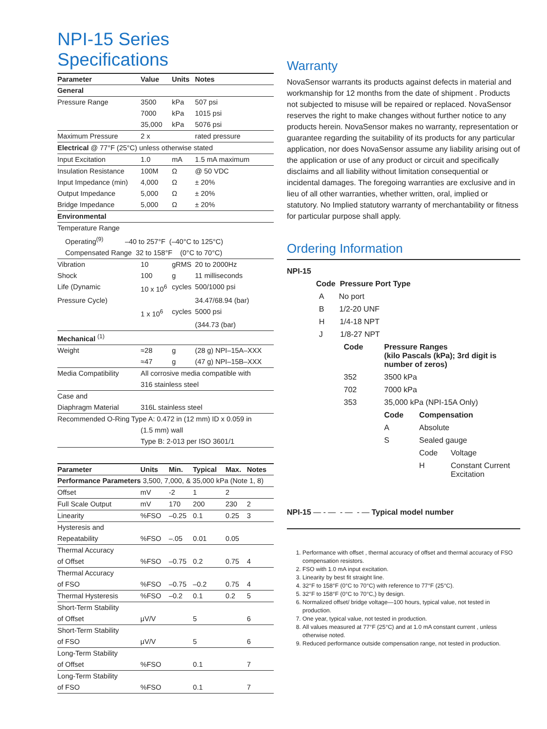NPI-15 Series Specifications
| Parameter | Value | Units | Notes |
| --- | --- | --- | --- |
| General | | | |
| Pressure Range | 3500 | kPa | 507 psi |
| | 7000 | kPa | 1015 psi |
| | 35,000 | kPa | 5076 psi |
| Maximum Pressure | 2 x | | rated pressure |
| Electrical @ 77°F (25°C) unless otherwise stated | | | |
| Input Excitation | 1.0 | mA | 1.5 mA maximum |
| Insulation Resistance | 100M | Ω | @ 50 VDC |
| Input Impedance (min) | 4,000 | Ω | ± 20% |
| Output Impedance | 5,000 | Ω | ± 20% |
| Bridge Impedance | 5,000 | Ω | ± 20% |
| Environmental | | | |
| Temperature Range | | | |
| Operating<sup>(9)</sup> –40 to 257°F (–40°C to 125°C) | | | |
| Compensated Range 32 to 158°F (0°C to 70°C) | | | |
| Vibration | 10 | gRMS | 20 to 2000Hz |
| Shock | 100 | g | 11 milliseconds |
| Life (Dynamic | 10 x 10<sup>6</sup> | cycles | 500/1000 psi |
| Pressure Cycle) | | | 34.47/68.94 (bar) |
| | 1 x 10<sup>6</sup> | cycles | 5000 psi |
| | | | (344.73 (bar) |
| Mechanical <sup>(1)</sup> | | | |
| Weight | ≈28 | g | (28 g) NPI–15A–XXX |
| | ≈47 | g | (47 g) NPI–15B–XXX |
| Media Compatibility | All corrosive media compatible with | | |
| | 316 stainless steel | | |
| Case and | | | |
| Diaphragm Material | 316L stainless steel | | |
| Recommended O-Ring Type A: 0.472 in (12 mm) ID x 0.059 in | | | |
| | (1.5 mm) wall | | |
| | Type B: 2-013 per ISO 3601/1 | | |
| Parameter | Units | Min. | Typical | Max. | Notes |
| --- | --- | --- | --- | --- | --- |
| Performance Parameters 3,500, 7,000, & 35,000 kPa (Note 1, 8) | | | | | |
| Offset | mV | -2 | 1 | 2 | |
| Full Scale Output | mV | 170 | 200 | 230 | 2 |
| Linearity | %FSO | –0.25 | 0.1 | 0.25 | 3 |
| Hysteresis and | | | | | |
| Repeatability | %FSO | –.05 | 0.01 | 0.05 | |
| Thermal Accuracy | | | | | |
| of Offset | %FSO | –0.75 | 0.2 | 0.75 | 4 |
| Thermal Accuracy | | | | | |
| of FSO | %FSO | –0.75 | –0.2 | 0.75 | 4 |
| Thermal Hysteresis | %FSO | –0.2 | 0.1 | 0.2 | 5 |
| Short-Term Stability | | | | | |
| of Offset | μV/V | | 5 | | 6 |
| Short-Term Stability | | | | | |
| of FSO | μV/V | | 5 | | 6 |
| Long-Term Stability | | | | | |
| of Offset | %FSO | | 0.1 | | 7 |
| Long-Term Stability | | | | | |
| of FSO | %FSO | | 0.1 | | 7 |
Warranty
NovaSensor warrants its products against defects in material and workmanship for 12 months from the date of shipment . Products not subjected to misuse will be repaired or replaced. NovaSensor reserves the right to make changes without further notice to any products herein. NovaSensor makes no warranty, representation or guarantee regarding the suitability of its products for any particular application, nor does NovaSensor assume any liability arising out of the application or use of any product or circuit and specifically disclaims and all liability without limitation consequential or incidental damages. The foregoing warranties are exclusive and in lieu of all other warranties, whether written, oral, implied or statutory. No Implied statutory warranty of merchantability or fitness for particular purpose shall apply.
Ordering Information
NPI-15
Code Pressure Port Type
A No port
B 1/2-20 UNF
H 1/4-18 NPT
J 1/8-27 NPT
Code Pressure Ranges
(kilo Pascals (kPa); 3rd digit is
number of zeros)
352 3500 kPa
702 7000 kPa
353 35,000 kPa (NPI-15A Only)
Code Compensation
A Absolute
S Sealed gauge
Code Voltage
H Constant Current
Excitation
NPI-15 — - — - — - — Typical model number
1. Performance with offset , thermal accuracy of offset and thermal accuracy of FSO compensation resistors.
2. FSO with 1.0 mA input excitation.
3. Linearity by best fit straight line.
4. 32°F to 158°F (0°C to 70°C) with reference to 77°F (25°C).
5. 32°F to 158°F (0°C to 70°C,) by design.
6. Normalized offset/ bridge voltage—100 hours, typical value, not tested in production.
7. One year, typical value, not tested in production.
8. All values measured at 77°F (25°C) and at 1.0 mA constant current , unless otherwise noted.
9. Reduced performance outside compensation range, not tested in production.